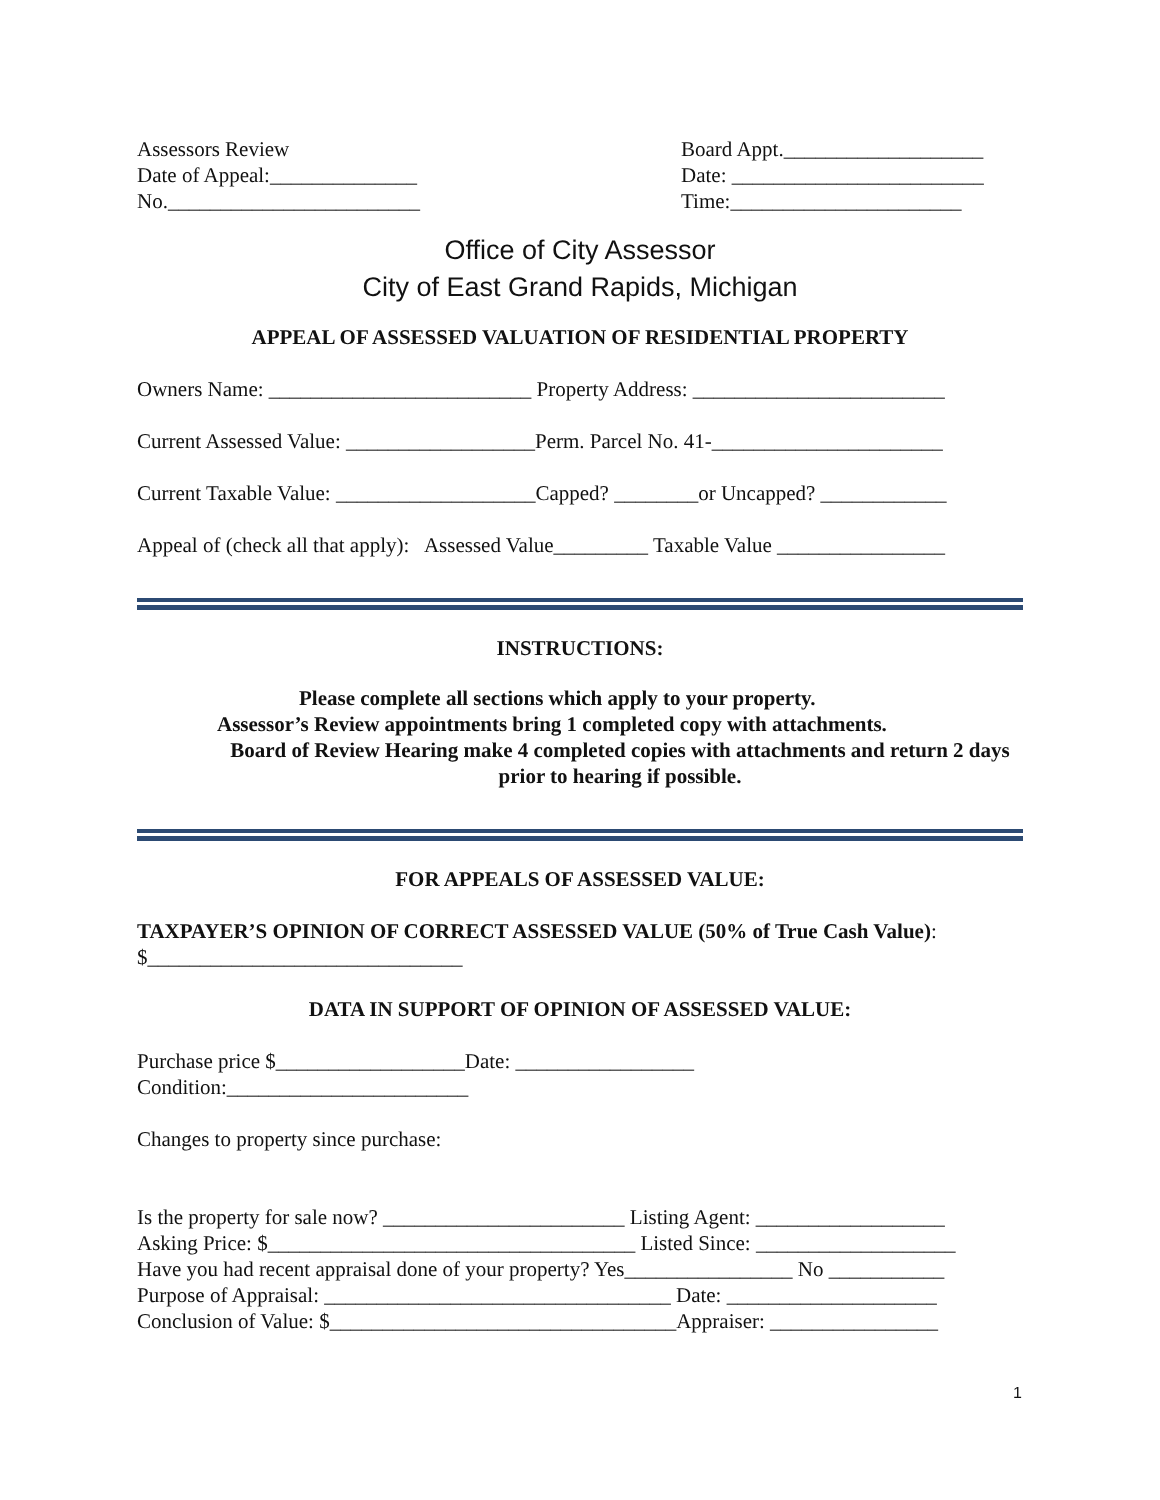Assessors Review
Date of Appeal:______________
No.________________________
Board Appt.___________________
Date: ________________________
Time:______________________
Office of City Assessor
City of East Grand Rapids, Michigan
APPEAL OF ASSESSED VALUATION OF RESIDENTIAL PROPERTY
Owners Name: _________________________ Property Address: ________________________
Current Assessed Value: __________________Perm. Parcel No. 41-______________________
Current Taxable Value: ___________________Capped? ________or Uncapped? ____________
Appeal of (check all that apply): Assessed Value_________ Taxable Value ________________
INSTRUCTIONS:
Please complete all sections which apply to your property.
Assessor’s Review appointments bring 1 completed copy with attachments.
Board of Review Hearing make 4 completed copies with attachments and return 2 days prior to hearing if possible.
FOR APPEALS OF ASSESSED VALUE:
TAXPAYER’S OPINION OF CORRECT ASSESSED VALUE (50% of True Cash Value):
$______________________________
DATA IN SUPPORT OF OPINION OF ASSESSED VALUE:
Purchase price $__________________Date: _________________
Condition:_______________________
Changes to property since purchase:
Is the property for sale now? _______________________ Listing Agent: __________________
Asking Price: $___________________________________ Listed Since: ___________________
Have you had recent appraisal done of your property? Yes________________ No ___________
Purpose of Appraisal: _________________________________ Date: ____________________
Conclusion of Value: $_________________________________Appraiser: ________________
1